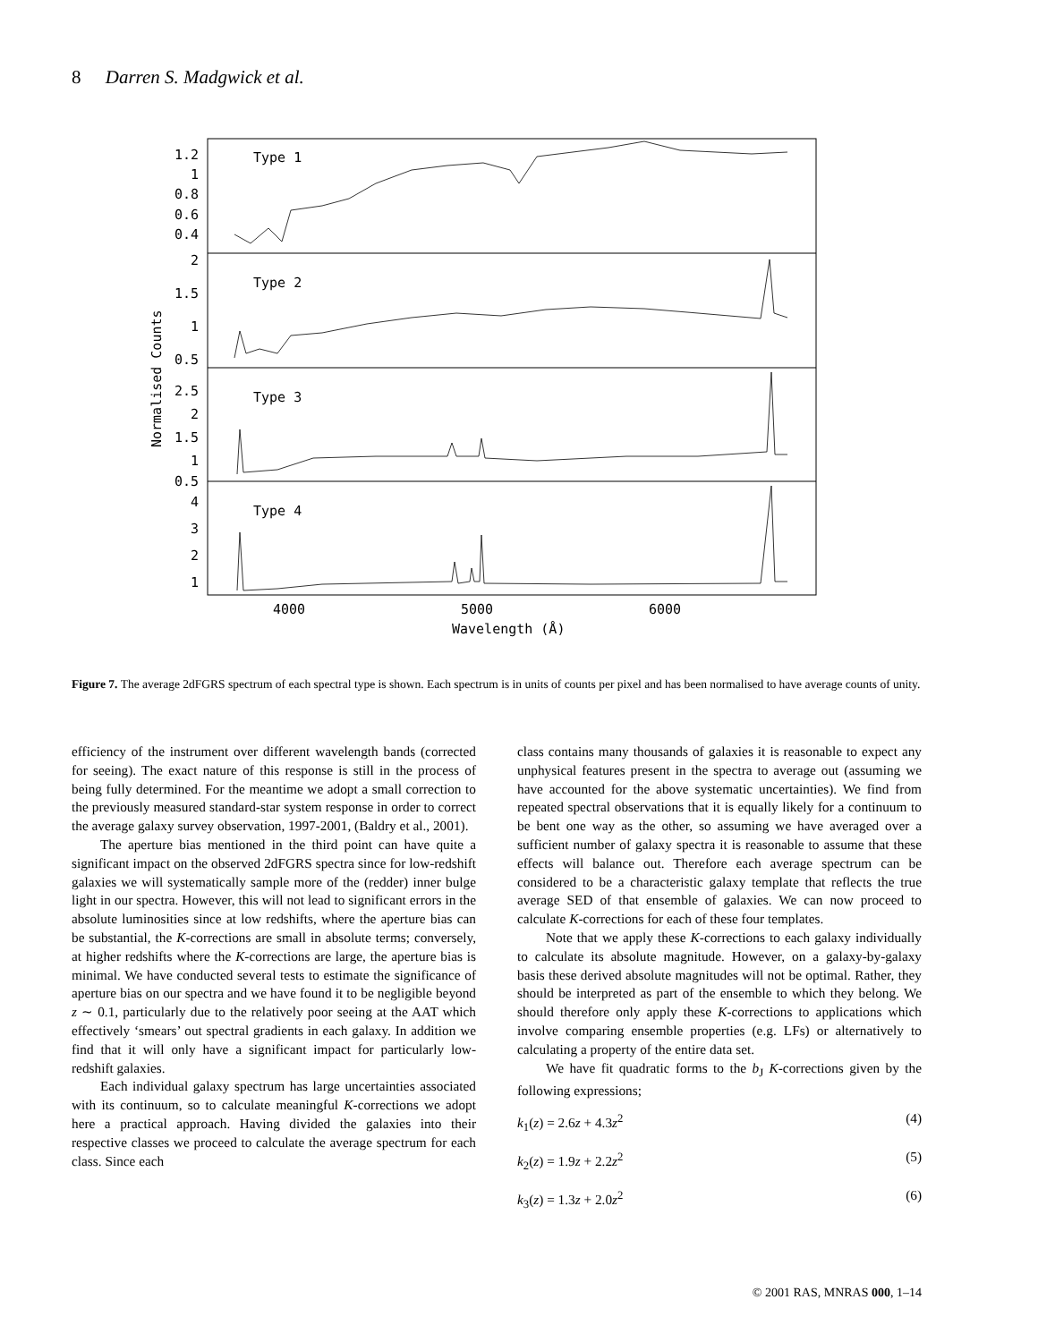8 Darren S. Madgwick et al.
1.2
1
0.8
0.6
0.4
2
1.5
1
0.5
2.5
2
1.5
1
0.5
4
3
2
1
Type 1
Type 2
Type 3
Type 4
4000
5000
6000
Wavelength (Å)
Normalised Counts
Figure 7. The average 2dFGRS spectrum of each spectral type is shown. Each spectrum is in units of counts per pixel and has been normalised to have average counts of unity.
efficiency of the instrument over different wavelength bands (corrected for seeing). The exact nature of this response is still in the process of being fully determined. For the meantime we adopt a small correction to the previously measured standard-star system response in order to correct the average galaxy survey observation, 1997-2001, (Baldry et al., 2001).
The aperture bias mentioned in the third point can have quite a significant impact on the observed 2dFGRS spectra since for low-redshift galaxies we will systematically sample more of the (redder) inner bulge light in our spectra. However, this will not lead to significant errors in the absolute luminosities since at low redshifts, where the aperture bias can be substantial, the K-corrections are small in absolute terms; conversely, at higher redshifts where the K-corrections are large, the aperture bias is minimal. We have conducted several tests to estimate the significance of aperture bias on our spectra and we have found it to be negligible beyond z ∼ 0.1, particularly due to the relatively poor seeing at the AAT which effectively ‘smears’ out spectral gradients in each galaxy. In addition we find that it will only have a significant impact for particularly low-redshift galaxies.
Each individual galaxy spectrum has large uncertainties associated with its continuum, so to calculate meaningful K-corrections we adopt here a practical approach. Having divided the galaxies into their respective classes we proceed to calculate the average spectrum for each class. Since each
class contains many thousands of galaxies it is reasonable to expect any unphysical features present in the spectra to average out (assuming we have accounted for the above systematic uncertainties). We find from repeated spectral observations that it is equally likely for a continuum to be bent one way as the other, so assuming we have averaged over a sufficient number of galaxy spectra it is reasonable to assume that these effects will balance out. Therefore each average spectrum can be considered to be a characteristic galaxy template that reflects the true average SED of that ensemble of galaxies. We can now proceed to calculate K-corrections for each of these four templates.
Note that we apply these K-corrections to each galaxy individually to calculate its absolute magnitude. However, on a galaxy-by-galaxy basis these derived absolute magnitudes will not be optimal. Rather, they should be interpreted as part of the ensemble to which they belong. We should therefore only apply these K-corrections to applications which involve comparing ensemble properties (e.g. LFs) or alternatively to calculating a property of the entire data set.
We have fit quadratic forms to the b<sub>J</sub> K-corrections given by the following expressions;
k<sub>1</sub>(z) = 2.6z + 4.3z<sup>2</sup> (4)
k<sub>2</sub>(z) = 1.9z + 2.2z<sup>2</sup> (5)
k<sub>3</sub>(z) = 1.3z + 2.0z<sup>2</sup> (6)
© 2001 RAS, MNRAS 000, 1–14